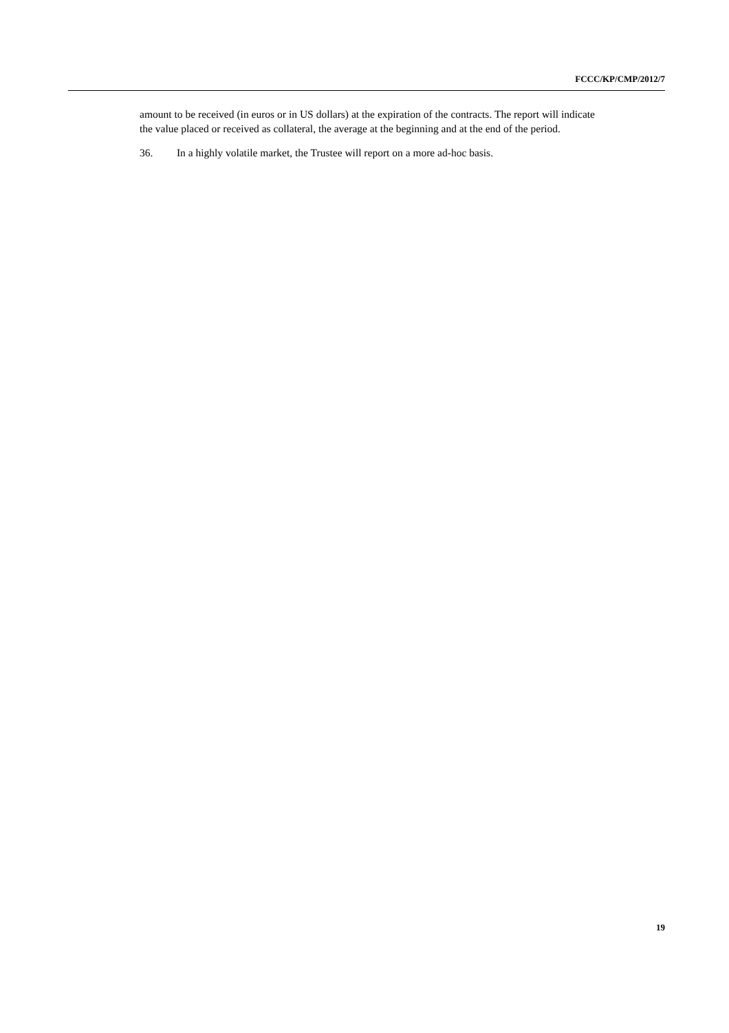FCCC/KP/CMP/2012/7
amount to be received (in euros or in US dollars) at the expiration of the contracts. The report will indicate the value placed or received as collateral, the average at the beginning and at the end of the period.
36. In a highly volatile market, the Trustee will report on a more ad-hoc basis.
19